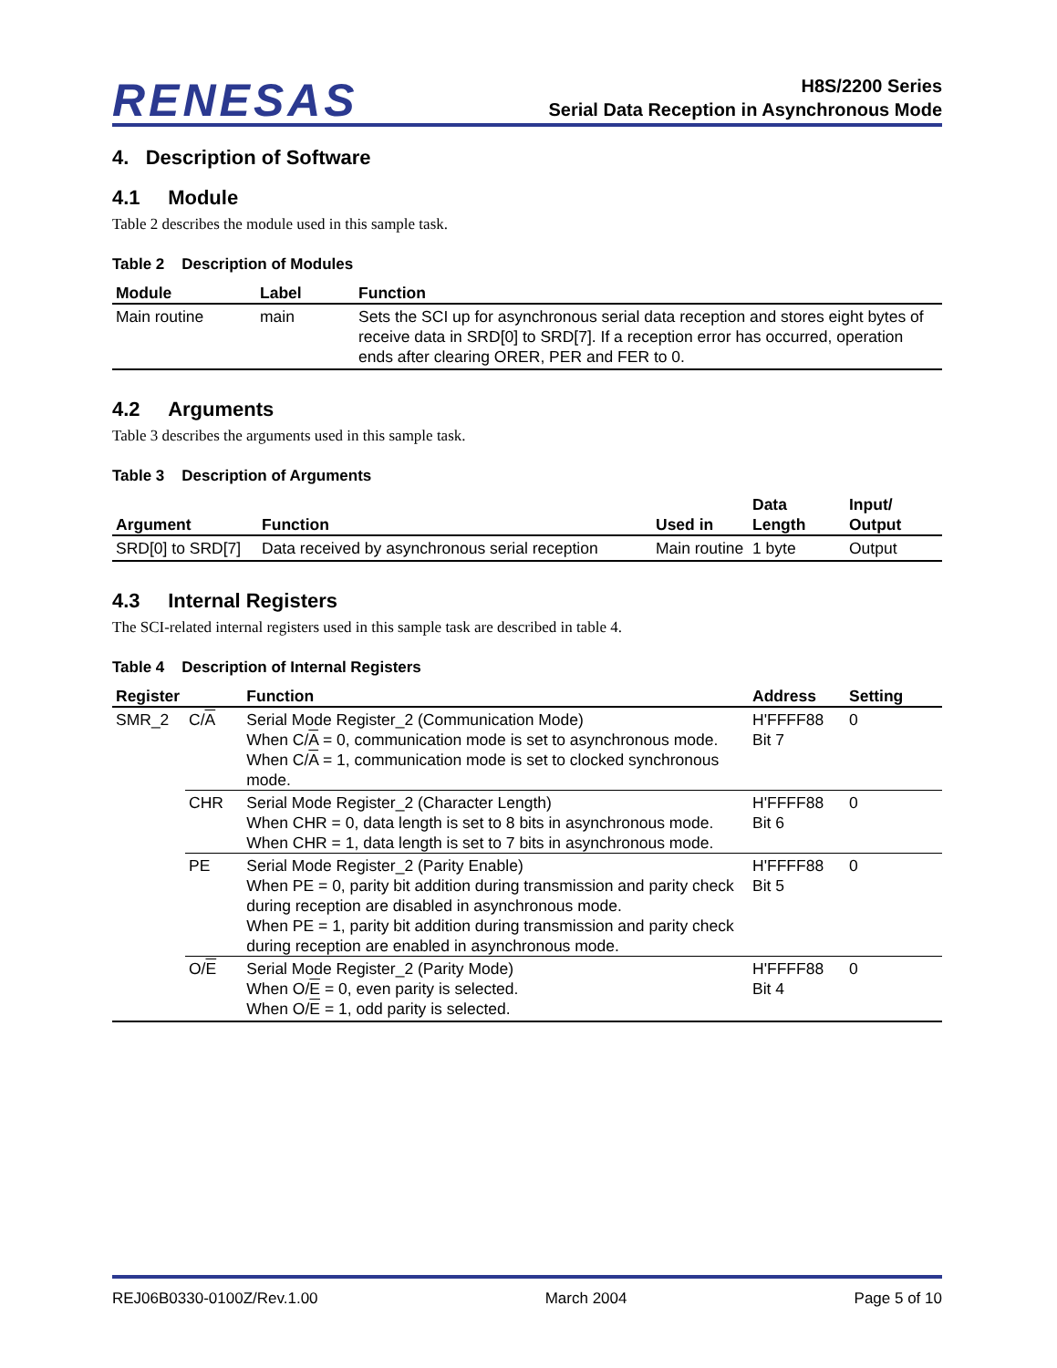RENESAS
H8S/2200 Series
Serial Data Reception in Asynchronous Mode
4. Description of Software
4.1 Module
Table 2 describes the module used in this sample task.
Table 2 Description of Modules
| Module | Label | Function |
| --- | --- | --- |
| Main routine | main | Sets the SCI up for asynchronous serial data reception and stores eight bytes of receive data in SRD[0] to SRD[7]. If a reception error has occurred, operation ends after clearing ORER, PER and FER to 0. |
4.2 Arguments
Table 3 describes the arguments used in this sample task.
Table 3 Description of Arguments
| Argument | Function | Used in | Data Length | Input/ Output |
| --- | --- | --- | --- | --- |
| SRD[0] to SRD[7] | Data received by asynchronous serial reception | Main routine | 1 byte | Output |
4.3 Internal Registers
The SCI-related internal registers used in this sample task are described in table 4.
Table 4 Description of Internal Registers
| Register | | Function | Address | Setting |
| --- | --- | --- | --- | --- |
| SMR_2 | C/ A | Serial Mode Register_2 (Communication Mode) When C/ A = 0, communication mode is set to asynchronous mode. When C/ A = 1, communication mode is set to clocked synchronous mode. | H'FFFF88 Bit 7 | 0 |
| | CHR | Serial Mode Register_2 (Character Length) When CHR = 0, data length is set to 8 bits in asynchronous mode. When CHR = 1, data length is set to 7 bits in asynchronous mode. | H'FFFF88 Bit 6 | 0 |
| | PE | Serial Mode Register_2 (Parity Enable) When PE = 0, parity bit addition during transmission and parity check during reception are disabled in asynchronous mode. When PE = 1, parity bit addition during transmission and parity check during reception are enabled in asynchronous mode. | H'FFFF88 Bit 5 | 0 |
| | O/ E | Serial Mode Register_2 (Parity Mode) When O/ E = 0, even parity is selected. When O/ E = 1, odd parity is selected. | H'FFFF88 Bit 4 | 0 |
REJ06B0330-0100Z/Rev.1.00 March 2004 Page 5 of 10